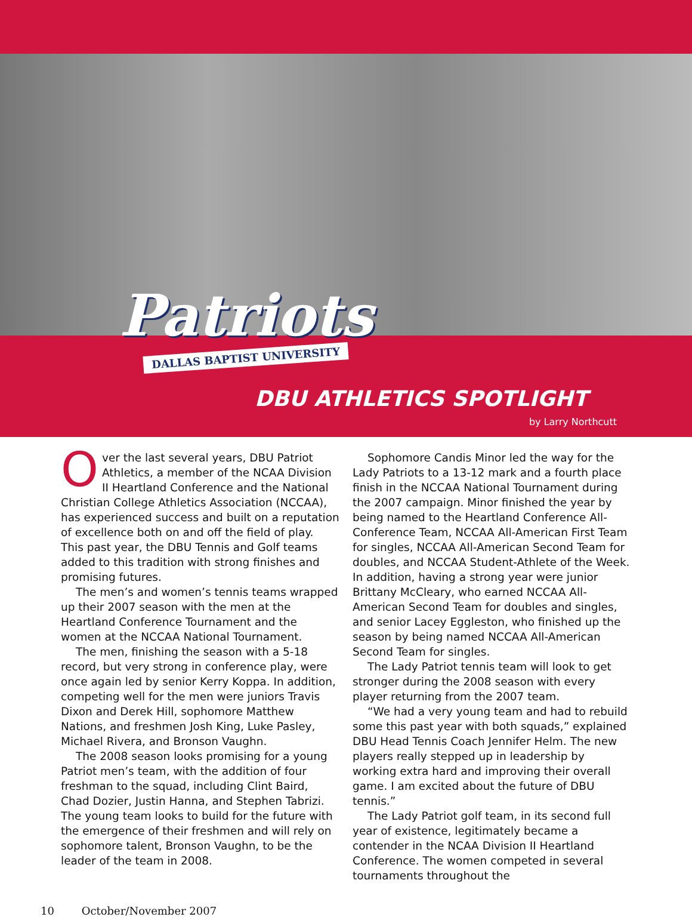Patriots
DALLAS BAPTIST UNIVERSITY
DBU ATHLETICS SPOTLIGHT
by Larry Northcutt
Over the last several years, DBU Patriot Athletics, a member of the NCAA Division II Heartland Conference and the National Christian College Athletics Association (NCCAA), has experienced success and built on a reputation of excellence both on and off the field of play. This past year, the DBU Tennis and Golf teams added to this tradition with strong finishes and promising futures.
The men’s and women’s tennis teams wrapped up their 2007 season with the men at the Heartland Conference Tournament and the women at the NCCAA National Tournament.
The men, finishing the season with a 5-18 record, but very strong in conference play, were once again led by senior Kerry Koppa. In addition, competing well for the men were juniors Travis Dixon and Derek Hill, sophomore Matthew Nations, and freshmen Josh King, Luke Pasley, Michael Rivera, and Bronson Vaughn.
The 2008 season looks promising for a young Patriot men’s team, with the addition of four freshman to the squad, including Clint Baird, Chad Dozier, Justin Hanna, and Stephen Tabrizi. The young team looks to build for the future with the emergence of their freshmen and will rely on sophomore talent, Bronson Vaughn, to be the leader of the team in 2008.
Sophomore Candis Minor led the way for the Lady Patriots to a 13-12 mark and a fourth place finish in the NCCAA National Tournament during the 2007 campaign. Minor finished the year by being named to the Heartland Conference All-Conference Team, NCCAA All-American First Team for singles, NCCAA All-American Second Team for doubles, and NCCAA Student-Athlete of the Week. In addition, having a strong year were junior Brittany McCleary, who earned NCCAA All-American Second Team for doubles and singles, and senior Lacey Eggleston, who finished up the season by being named NCCAA All-American Second Team for singles.
The Lady Patriot tennis team will look to get stronger during the 2008 season with every player returning from the 2007 team.
“We had a very young team and had to rebuild some this past year with both squads,” explained DBU Head Tennis Coach Jennifer Helm. The new players really stepped up in leadership by working extra hard and improving their overall game. I am excited about the future of DBU tennis.”
The Lady Patriot golf team, in its second full year of existence, legitimately became a contender in the NCAA Division II Heartland Conference. The women competed in several tournaments throughout the
10 October/November 2007